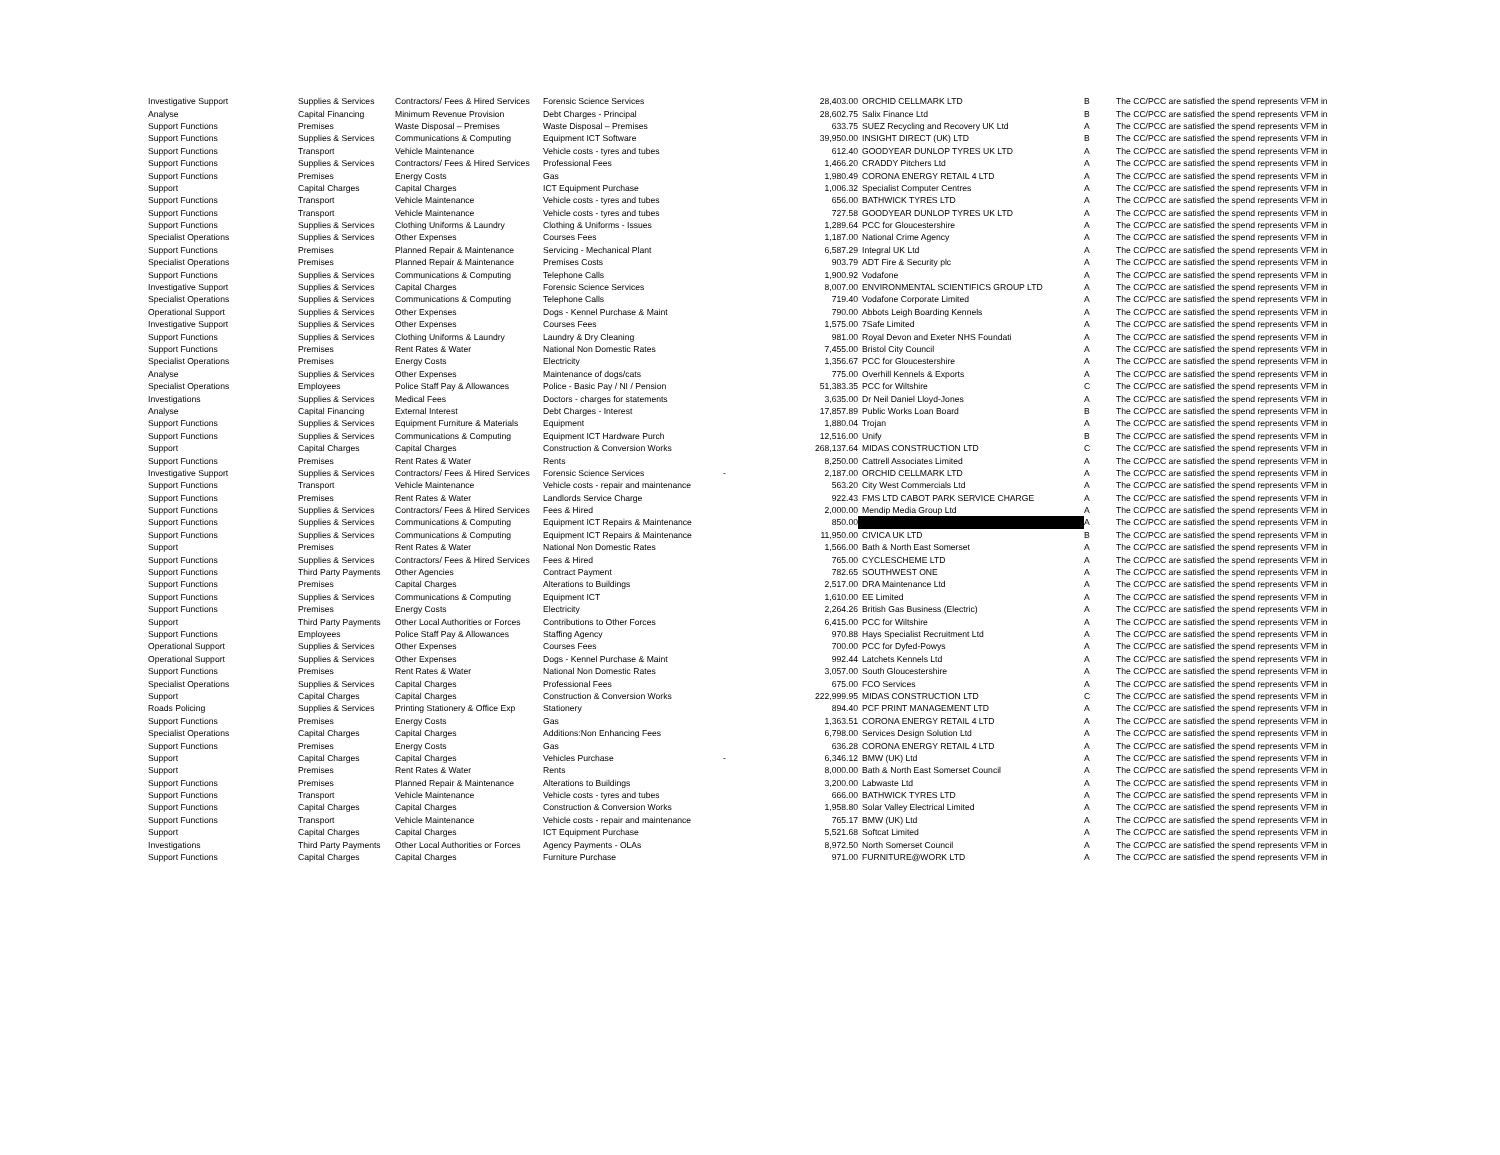| Investigative Support | Supplies & Services | Contractors/ Fees & Hired Services | Forensic Science Services | | 28,403.00 | ORCHID CELLMARK LTD | B | The CC/PCC are satisfied the spend represents VFM in |
| Analyse | Capital Financing | Minimum Revenue Provision | Debt Charges - Principal | | 28,602.75 | Salix Finance Ltd | B | The CC/PCC are satisfied the spend represents VFM in |
| Support Functions | Premises | Waste Disposal – Premises | Waste Disposal – Premises | | 633.75 | SUEZ Recycling and Recovery UK Ltd | A | The CC/PCC are satisfied the spend represents VFM in |
| Support Functions | Supplies & Services | Communications & Computing | Equipment ICT Software | | 39,950.00 | INSIGHT DIRECT (UK) LTD | B | The CC/PCC are satisfied the spend represents VFM in |
| Support Functions | Transport | Vehicle Maintenance | Vehicle costs - tyres and tubes | | 612.40 | GOODYEAR DUNLOP TYRES UK LTD | A | The CC/PCC are satisfied the spend represents VFM in |
| Support Functions | Supplies & Services | Contractors/ Fees & Hired Services | Professional Fees | | 1,466.20 | CRADDY Pitchers Ltd | A | The CC/PCC are satisfied the spend represents VFM in |
| Support Functions | Premises | Energy Costs | Gas | | 1,980.49 | CORONA ENERGY RETAIL 4 LTD | A | The CC/PCC are satisfied the spend represents VFM in |
| Support | Capital Charges | Capital Charges | ICT Equipment Purchase | | 1,006.32 | Specialist Computer Centres | A | The CC/PCC are satisfied the spend represents VFM in |
| Support Functions | Transport | Vehicle Maintenance | Vehicle costs - tyres and tubes | | 656.00 | BATHWICK TYRES LTD | A | The CC/PCC are satisfied the spend represents VFM in |
| Support Functions | Transport | Vehicle Maintenance | Vehicle costs - tyres and tubes | | 727.58 | GOODYEAR DUNLOP TYRES UK LTD | A | The CC/PCC are satisfied the spend represents VFM in |
| Support Functions | Supplies & Services | Clothing Uniforms & Laundry | Clothing & Uniforms - Issues | | 1,289.64 | PCC for Gloucestershire | A | The CC/PCC are satisfied the spend represents VFM in |
| Specialist Operations | Supplies & Services | Other Expenses | Courses Fees | | 1,187.00 | National Crime Agency | A | The CC/PCC are satisfied the spend represents VFM in |
| Support Functions | Premises | Planned Repair & Maintenance | Servicing - Mechanical Plant | | 6,587.29 | Integral UK Ltd | A | The CC/PCC are satisfied the spend represents VFM in |
| Specialist Operations | Premises | Planned Repair & Maintenance | Premises Costs | | 903.79 | ADT Fire & Security plc | A | The CC/PCC are satisfied the spend represents VFM in |
| Support Functions | Supplies & Services | Communications & Computing | Telephone Calls | | 1,900.92 | Vodafone | A | The CC/PCC are satisfied the spend represents VFM in |
| Investigative Support | Supplies & Services | Capital Charges | Forensic Science Services | | 8,007.00 | ENVIRONMENTAL SCIENTIFICS GROUP LTD | A | The CC/PCC are satisfied the spend represents VFM in |
| Specialist Operations | Supplies & Services | Communications & Computing | Telephone Calls | | 719.40 | Vodafone Corporate Limited | A | The CC/PCC are satisfied the spend represents VFM in |
| Operational Support | Supplies & Services | Other Expenses | Dogs - Kennel Purchase & Maint | | 790.00 | Abbots Leigh Boarding Kennels | A | The CC/PCC are satisfied the spend represents VFM in |
| Investigative Support | Supplies & Services | Other Expenses | Courses Fees | | 1,575.00 | 7Safe Limited | A | The CC/PCC are satisfied the spend represents VFM in |
| Support Functions | Supplies & Services | Clothing Uniforms & Laundry | Laundry & Dry Cleaning | | 981.00 | Royal Devon and Exeter NHS Foundati | A | The CC/PCC are satisfied the spend represents VFM in |
| Support Functions | Premises | Rent Rates & Water | National Non Domestic Rates | | 7,455.00 | Bristol City Council | A | The CC/PCC are satisfied the spend represents VFM in |
| Specialist Operations | Premises | Energy Costs | Electricity | | 1,356.67 | PCC for Gloucestershire | A | The CC/PCC are satisfied the spend represents VFM in |
| Analyse | Supplies & Services | Other Expenses | Maintenance of dogs/cats | | 775.00 | Overhill Kennels & Exports | A | The CC/PCC are satisfied the spend represents VFM in |
| Specialist Operations | Employees | Police Staff Pay & Allowances | Police - Basic Pay / NI / Pension | | 51,383.35 | PCC for Wiltshire | C | The CC/PCC are satisfied the spend represents VFM in |
| Investigations | Supplies & Services | Medical Fees | Doctors - charges for statements | | 3,635.00 | Dr Neil Daniel Lloyd-Jones | A | The CC/PCC are satisfied the spend represents VFM in |
| Analyse | Capital Financing | External Interest | Debt Charges - Interest | | 17,857.89 | Public Works Loan Board | B | The CC/PCC are satisfied the spend represents VFM in |
| Support Functions | Supplies & Services | Equipment Furniture & Materials | Equipment | | 1,880.04 | Trojan | A | The CC/PCC are satisfied the spend represents VFM in |
| Support Functions | Supplies & Services | Communications & Computing | Equipment ICT Hardware Purch | | 12,516.00 | Unify | B | The CC/PCC are satisfied the spend represents VFM in |
| Support | Capital Charges | Capital Charges | Construction & Conversion Works | | 268,137.64 | MIDAS CONSTRUCTION LTD | C | The CC/PCC are satisfied the spend represents VFM in |
| Support Functions | Premises | Rent Rates & Water | Rents | | 8,250.00 | Cattrell Associates Limited | A | The CC/PCC are satisfied the spend represents VFM in |
| Investigative Support | Supplies & Services | Contractors/ Fees & Hired Services | Forensic Science Services | - | 2,187.00 | ORCHID CELLMARK LTD | A | The CC/PCC are satisfied the spend represents VFM in |
| Support Functions | Transport | Vehicle Maintenance | Vehicle costs - repair and maintenance | | 563.20 | City West Commercials Ltd | A | The CC/PCC are satisfied the spend represents VFM in |
| Support Functions | Premises | Rent Rates & Water | Landlords Service Charge | | 922.43 | FMS LTD CABOT PARK SERVICE CHARGE | A | The CC/PCC are satisfied the spend represents VFM in |
| Support Functions | Supplies & Services | Contractors/ Fees & Hired Services | Fees & Hired | | 2,000.00 | Mendip Media Group Ltd | A | The CC/PCC are satisfied the spend represents VFM in |
| Support Functions | Supplies & Services | Communications & Computing | Equipment ICT Repairs & Maintenance | | 850.00 | | A | The CC/PCC are satisfied the spend represents VFM in |
| Support Functions | Supplies & Services | Communications & Computing | Equipment ICT Repairs & Maintenance | | 11,950.00 | CIVICA UK LTD | B | The CC/PCC are satisfied the spend represents VFM in |
| Support | Premises | Rent Rates & Water | National Non Domestic Rates | | 1,566.00 | Bath & North East Somerset | A | The CC/PCC are satisfied the spend represents VFM in |
| Support Functions | Supplies & Services | Contractors/ Fees & Hired Services | Fees & Hired | | 765.00 | CYCLESCHEME LTD | A | The CC/PCC are satisfied the spend represents VFM in |
| Support Functions | Third Party Payments | Other Agencies | Contract Payment | | 782.65 | SOUTHWEST ONE | A | The CC/PCC are satisfied the spend represents VFM in |
| Support Functions | Premises | Capital Charges | Alterations to Buildings | | 2,517.00 | DRA Maintenance Ltd | A | The CC/PCC are satisfied the spend represents VFM in |
| Support Functions | Supplies & Services | Communications & Computing | Equipment ICT | | 1,610.00 | EE Limited | A | The CC/PCC are satisfied the spend represents VFM in |
| Support Functions | Premises | Energy Costs | Electricity | | 2,264.26 | British Gas Business (Electric) | A | The CC/PCC are satisfied the spend represents VFM in |
| Support | Third Party Payments | Other Local Authorities or Forces | Contributions to Other Forces | | 6,415.00 | PCC for Wiltshire | A | The CC/PCC are satisfied the spend represents VFM in |
| Support Functions | Employees | Police Staff Pay & Allowances | Staffing Agency | | 970.88 | Hays Specialist Recruitment Ltd | A | The CC/PCC are satisfied the spend represents VFM in |
| Operational Support | Supplies & Services | Other Expenses | Courses Fees | | 700.00 | PCC for Dyfed-Powys | A | The CC/PCC are satisfied the spend represents VFM in |
| Operational Support | Supplies & Services | Other Expenses | Dogs - Kennel Purchase & Maint | | 992.44 | Latchets Kennels Ltd | A | The CC/PCC are satisfied the spend represents VFM in |
| Support Functions | Premises | Rent Rates & Water | National Non Domestic Rates | | 3,057.00 | South Gloucestershire | A | The CC/PCC are satisfied the spend represents VFM in |
| Specialist Operations | Supplies & Services | Capital Charges | Professional Fees | | 675.00 | FCO Services | A | The CC/PCC are satisfied the spend represents VFM in |
| Support | Capital Charges | Capital Charges | Construction & Conversion Works | | 222,999.95 | MIDAS CONSTRUCTION LTD | C | The CC/PCC are satisfied the spend represents VFM in |
| Roads Policing | Supplies & Services | Printing Stationery & Office Exp | Stationery | | 894.40 | PCF PRINT MANAGEMENT LTD | A | The CC/PCC are satisfied the spend represents VFM in |
| Support Functions | Premises | Energy Costs | Gas | | 1,363.51 | CORONA ENERGY RETAIL 4 LTD | A | The CC/PCC are satisfied the spend represents VFM in |
| Specialist Operations | Capital Charges | Capital Charges | Additions:Non Enhancing Fees | | 6,798.00 | Services Design Solution Ltd | A | The CC/PCC are satisfied the spend represents VFM in |
| Support Functions | Premises | Energy Costs | Gas | | 636.28 | CORONA ENERGY RETAIL 4 LTD | A | The CC/PCC are satisfied the spend represents VFM in |
| Support | Capital Charges | Capital Charges | Vehicles Purchase | - | 6,346.12 | BMW (UK) Ltd | A | The CC/PCC are satisfied the spend represents VFM in |
| Support | Premises | Rent Rates & Water | Rents | | 8,000.00 | Bath & North East Somerset Council | A | The CC/PCC are satisfied the spend represents VFM in |
| Support Functions | Premises | Planned Repair & Maintenance | Alterations to Buildings | | 3,200.00 | Labwaste Ltd | A | The CC/PCC are satisfied the spend represents VFM in |
| Support Functions | Transport | Vehicle Maintenance | Vehicle costs - tyres and tubes | | 666.00 | BATHWICK TYRES LTD | A | The CC/PCC are satisfied the spend represents VFM in |
| Support Functions | Capital Charges | Capital Charges | Construction & Conversion Works | | 1,958.80 | Solar Valley Electrical Limited | A | The CC/PCC are satisfied the spend represents VFM in |
| Support Functions | Transport | Vehicle Maintenance | Vehicle costs - repair and maintenance | | 765.17 | BMW (UK) Ltd | A | The CC/PCC are satisfied the spend represents VFM in |
| Support | Capital Charges | Capital Charges | ICT Equipment Purchase | | 5,521.68 | Softcat Limited | A | The CC/PCC are satisfied the spend represents VFM in |
| Investigations | Third Party Payments | Other Local Authorities or Forces | Agency Payments - OLAs | | 8,972.50 | North Somerset Council | A | The CC/PCC are satisfied the spend represents VFM in |
| Support Functions | Capital Charges | Capital Charges | Furniture Purchase | | 971.00 | FURNITURE@WORK LTD | A | The CC/PCC are satisfied the spend represents VFM in |